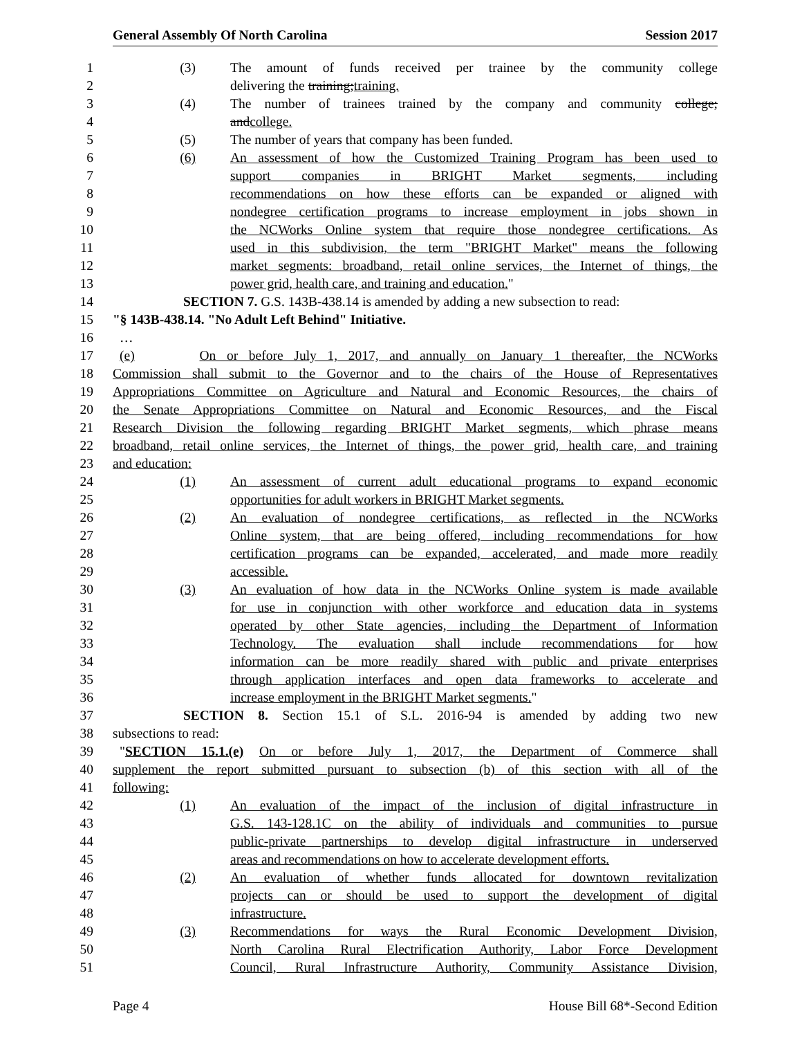General Assembly Of North Carolina Session 2017
1 (3) The amount of funds received per trainee by the community college
2 delivering the training;training.
3 (4) The number of trainees trained by the company and community college;
4 andcollege.
5 (5) The number of years that company has been funded.
6 (6) An assessment of how the Customized Training Program has been used to
7 support companies in BRIGHT Market segments, including
8 recommendations on how these efforts can be expanded or aligned with
9 nondegree certification programs to increase employment in jobs shown in
10 the NCWorks Online system that require those nondegree certifications. As
11 used in this subdivision, the term "BRIGHT Market" means the following
12 market segments: broadband, retail online services, the Internet of things, the
13 power grid, health care, and training and education."
14 SECTION 7. G.S. 143B-438.14 is amended by adding a new subsection to read:
15 "§ 143B-438.14. "No Adult Left Behind" Initiative.
16 …
17 (e) On or before July 1, 2017, and annually on January 1 thereafter, the NCWorks
18 Commission shall submit to the Governor and to the chairs of the House of Representatives
19 Appropriations Committee on Agriculture and Natural and Economic Resources, the chairs of
20 the Senate Appropriations Committee on Natural and Economic Resources, and the Fiscal
21 Research Division the following regarding BRIGHT Market segments, which phrase means
22 broadband, retail online services, the Internet of things, the power grid, health care, and training
23 and education:
24 (1) An assessment of current adult educational programs to expand economic
25 opportunities for adult workers in BRIGHT Market segments.
26 (2) An evaluation of nondegree certifications, as reflected in the NCWorks
27 Online system, that are being offered, including recommendations for how
28 certification programs can be expanded, accelerated, and made more readily
29 accessible.
30 (3) An evaluation of how data in the NCWorks Online system is made available
31 for use in conjunction with other workforce and education data in systems
32 operated by other State agencies, including the Department of Information
33 Technology. The evaluation shall include recommendations for how
34 information can be more readily shared with public and private enterprises
35 through application interfaces and open data frameworks to accelerate and
36 increase employment in the BRIGHT Market segments."
37 SECTION 8. Section 15.1 of S.L. 2016-94 is amended by adding two new
38 subsections to read:
39 "SECTION 15.1.(e) On or before July 1, 2017, the Department of Commerce shall
40 supplement the report submitted pursuant to subsection (b) of this section with all of the
41 following:
42 (1) An evaluation of the impact of the inclusion of digital infrastructure in
43 G.S. 143-128.1C on the ability of individuals and communities to pursue
44 public-private partnerships to develop digital infrastructure in underserved
45 areas and recommendations on how to accelerate development efforts.
46 (2) An evaluation of whether funds allocated for downtown revitalization
47 projects can or should be used to support the development of digital
48 infrastructure.
49 (3) Recommendations for ways the Rural Economic Development Division,
50 North Carolina Rural Electrification Authority, Labor Force Development
51 Council, Rural Infrastructure Authority, Community Assistance Division,
Page 4 House Bill 68*-Second Edition